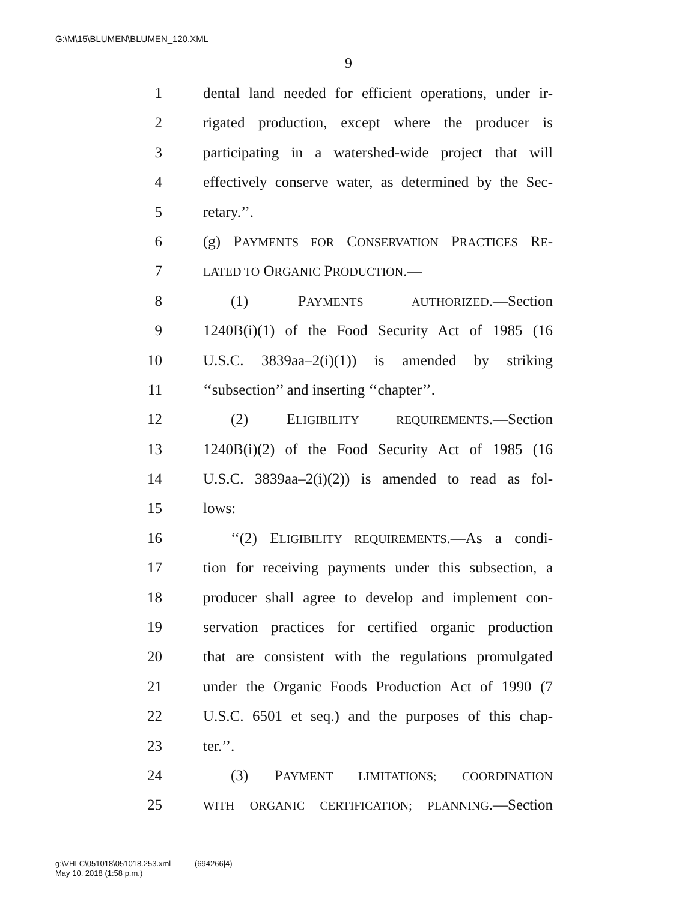G:\M\15\BLUMEN\BLUMEN_120.XML
9
1 dental land needed for efficient operations, under ir-
2 rigated production, except where the producer is
3 participating in a watershed-wide project that will
4 effectively conserve water, as determined by the Sec-
5 retary.’’.
6 (g) PAYMENTS FOR CONSERVATION PRACTICES RE-
7 LATED TO ORGANIC PRODUCTION.—
8 (1) PAYMENTS AUTHORIZED.—Section
9 1240B(i)(1) of the Food Security Act of 1985 (16
10 U.S.C. 3839aa–2(i)(1)) is amended by striking
11 ‘‘subsection’’ and inserting ‘‘chapter’’.
12 (2) ELIGIBILITY REQUIREMENTS.—Section
13 1240B(i)(2) of the Food Security Act of 1985 (16
14 U.S.C. 3839aa–2(i)(2)) is amended to read as fol-
15 lows:
16 ‘‘(2) ELIGIBILITY REQUIREMENTS.—As a condi-
17 tion for receiving payments under this subsection, a
18 producer shall agree to develop and implement con-
19 servation practices for certified organic production
20 that are consistent with the regulations promulgated
21 under the Organic Foods Production Act of 1990 (7
22 U.S.C. 6501 et seq.) and the purposes of this chap-
23 ter.’’.
24 (3) PAYMENT LIMITATIONS; COORDINATION
25 WITH ORGANIC CERTIFICATION; PLANNING.—Section
g:\VHLC\051018\051018.253.xml (694266|4)
May 10, 2018 (1:58 p.m.)